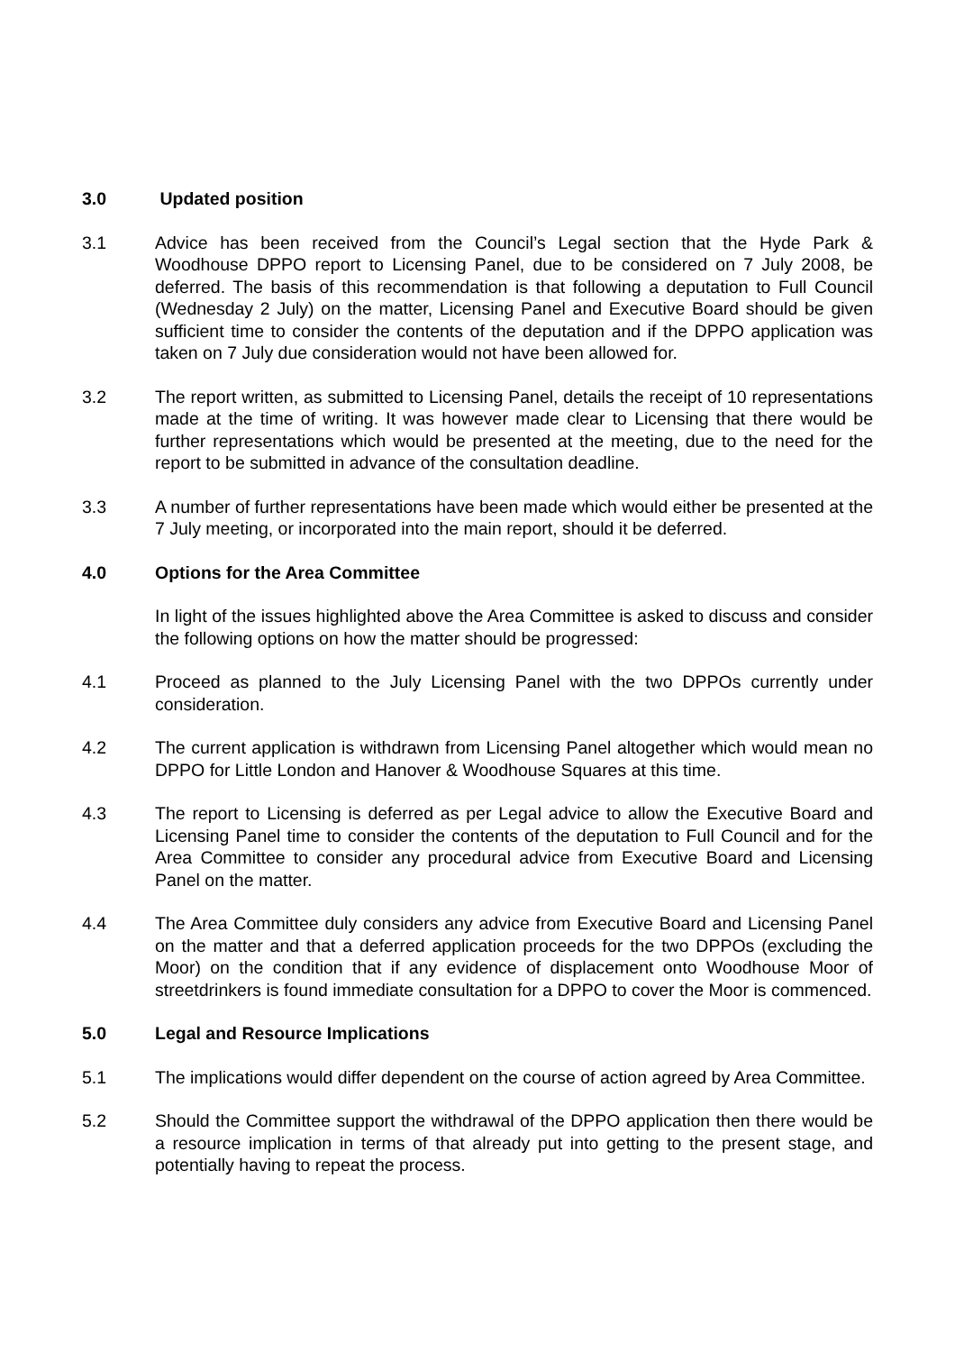3.0 Updated position
3.1 Advice has been received from the Council’s Legal section that the Hyde Park & Woodhouse DPPO report to Licensing Panel, due to be considered on 7 July 2008, be deferred. The basis of this recommendation is that following a deputation to Full Council (Wednesday 2 July) on the matter, Licensing Panel and Executive Board should be given sufficient time to consider the contents of the deputation and if the DPPO application was taken on 7 July due consideration would not have been allowed for.
3.2 The report written, as submitted to Licensing Panel, details the receipt of 10 representations made at the time of writing. It was however made clear to Licensing that there would be further representations which would be presented at the meeting, due to the need for the report to be submitted in advance of the consultation deadline.
3.3 A number of further representations have been made which would either be presented at the 7 July meeting, or incorporated into the main report, should it be deferred.
4.0 Options for the Area Committee
In light of the issues highlighted above the Area Committee is asked to discuss and consider the following options on how the matter should be progressed:
4.1 Proceed as planned to the July Licensing Panel with the two DPPOs currently under consideration.
4.2 The current application is withdrawn from Licensing Panel altogether which would mean no DPPO for Little London and Hanover & Woodhouse Squares at this time.
4.3 The report to Licensing is deferred as per Legal advice to allow the Executive Board and Licensing Panel time to consider the contents of the deputation to Full Council and for the Area Committee to consider any procedural advice from Executive Board and Licensing Panel on the matter.
4.4 The Area Committee duly considers any advice from Executive Board and Licensing Panel on the matter and that a deferred application proceeds for the two DPPOs (excluding the Moor) on the condition that if any evidence of displacement onto Woodhouse Moor of streetdrinkers is found immediate consultation for a DPPO to cover the Moor is commenced.
5.0 Legal and Resource Implications
5.1 The implications would differ dependent on the course of action agreed by Area Committee.
5.2 Should the Committee support the withdrawal of the DPPO application then there would be a resource implication in terms of that already put into getting to the present stage, and potentially having to repeat the process.